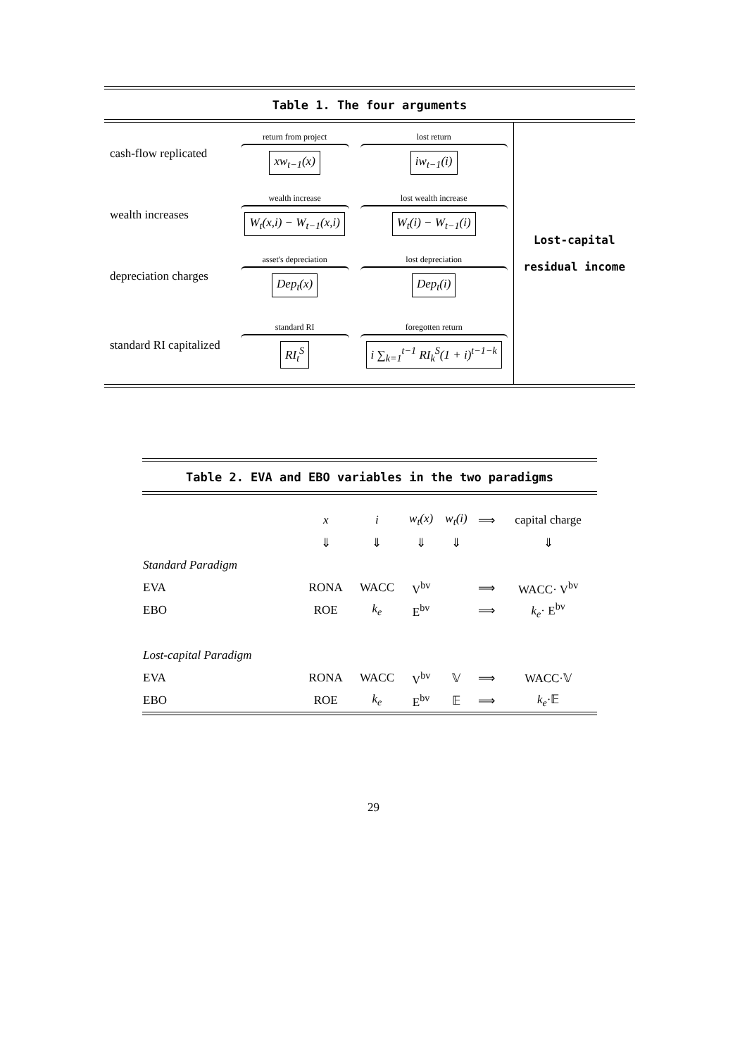Table 1. The four arguments
| cash-flow replicated | return from project xw<sub>t−1</sub>(x) | lost return iw<sub>t−1</sub>(i) | Lost-capital residual income |
| wealth increases | wealth increase W<sub>t</sub>(x,i) − W<sub>t−1</sub>(x,i) | lost wealth increase W<sub>t</sub>(i) − W<sub>t−1</sub>(i) | |
| depreciation charges | asset's depreciation Dep<sub>t</sub>(x) | lost depreciation Dep<sub>t</sub>(i) | |
| standard RI capitalized | standard RI RI<sub>t</sub><sup>S</sup> | foregotten return i ∑<sub>k=1</sub><sup>t−1</sup> RI<sub>k</sub><sup>S</sup>(1 + i)<sup>t−1−k</sup> | |
Table 2. EVA and EBO variables in the two paradigms
| | x | i | w<sub>t</sub>(x) | w<sub>t</sub>(i) | ⟹ | capital charge |
| | ⇓ | ⇓ | ⇓ | ⇓ | | ⇓ |
| Standard Paradigm | | | | | | |
| EVA | RONA | WACC | V<sup>bv</sup> | | ⟹ | WACC· V<sup>bv</sup> |
| EBO | ROE | k<sub>e</sub> | E<sup>bv</sup> | | ⟹ | k<sub>e</sub> · E<sup>bv</sup> |
| Lost-capital Paradigm | | | | | | |
| EVA | RONA | WACC | V<sup>bv</sup> | 𝕍 | ⟹ | WACC·𝕍 |
| EBO | ROE | k<sub>e</sub> | E<sup>bv</sup> | 𝔼 | ⟹ | k<sub>e</sub> ·𝔼 |
29